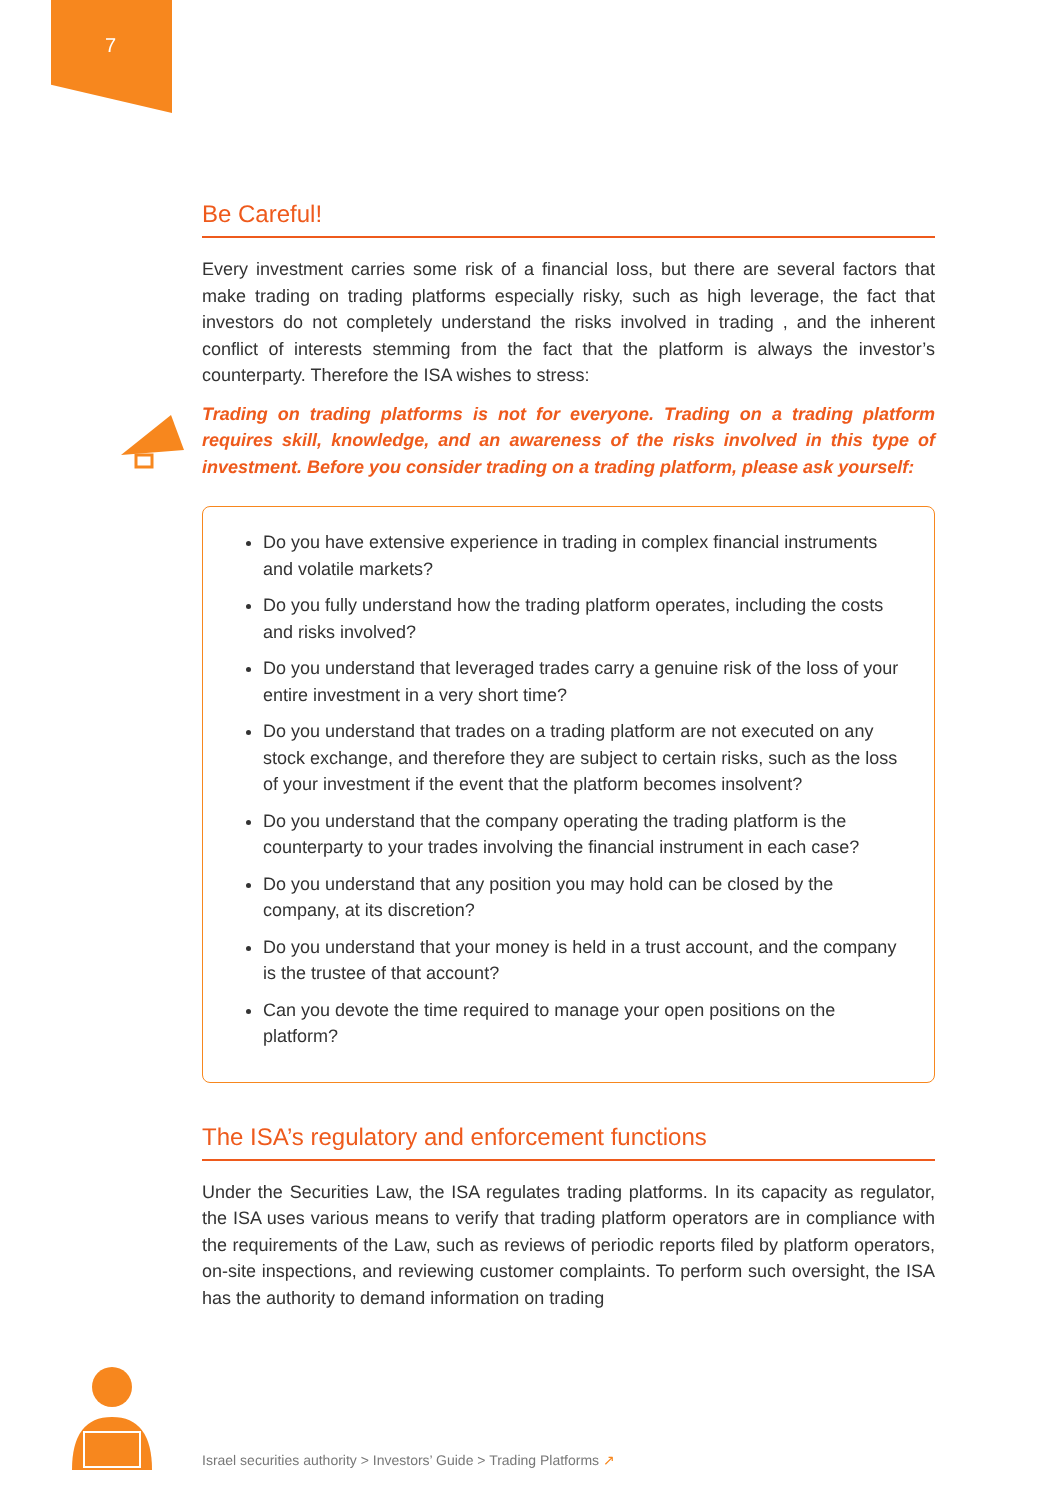7
Be Careful!
Every investment carries some risk of a financial loss, but there are several factors that make trading on trading platforms especially risky, such as high leverage, the fact that investors do not completely understand the risks involved in trading , and the inherent conflict of interests stemming from the fact that the platform is always the investor’s counterparty. Therefore the ISA wishes to stress:
Trading on trading platforms is not for everyone. Trading on a trading platform requires skill, knowledge, and an awareness of the risks involved in this type of investment. Before you consider trading on a trading platform, please ask yourself:
Do you have extensive experience in trading in complex financial instruments and volatile markets?
Do you fully understand how the trading platform operates, including the costs and risks involved?
Do you understand that leveraged trades carry a genuine risk of the loss of your entire investment in a very short time?
Do you understand that trades on a trading platform are not executed on any stock exchange, and therefore they are subject to certain risks, such as the loss of your investment if the event that the platform becomes insolvent?
Do you understand that the company operating the trading platform is the counterparty to your trades involving the financial instrument in each case?
Do you understand that any position you may hold can be closed by the company, at its discretion?
Do you understand that your money is held in a trust account, and the company is the trustee of that account?
Can you devote the time required to manage your open positions on the platform?
The ISA’s regulatory and enforcement functions
Under the Securities Law, the ISA regulates trading platforms. In its capacity as regulator, the ISA uses various means to verify that trading platform operators are in compliance with the requirements of the Law, such as reviews of periodic reports filed by platform operators, on-site inspections, and reviewing customer complaints. To perform such oversight, the ISA has the authority to demand information on trading
Israel securities authority > Investors’ Guide > Trading Platforms ↗